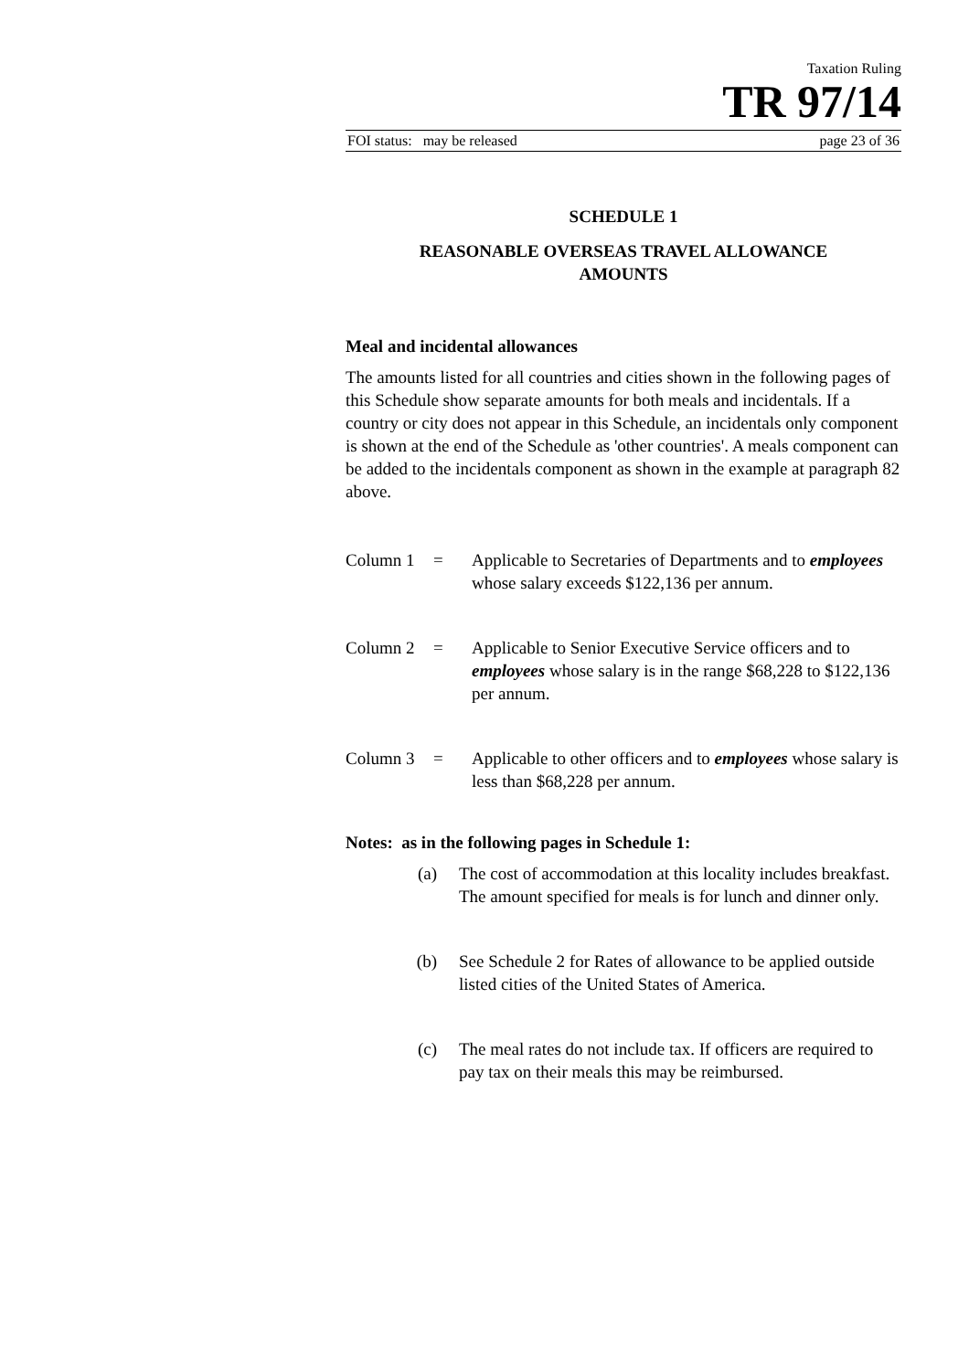Taxation Ruling
TR 97/14
FOI status: may be released page 23 of 36
SCHEDULE 1
REASONABLE OVERSEAS TRAVEL ALLOWANCE
AMOUNTS
Meal and incidental allowances
The amounts listed for all countries and cities shown in the following pages of this Schedule show separate amounts for both meals and incidentals. If a country or city does not appear in this Schedule, an incidentals only component is shown at the end of the Schedule as 'other countries'. A meals component can be added to the incidentals component as shown in the example at paragraph 82 above.
Column 1 = Applicable to Secretaries of Departments and to employees whose salary exceeds $122,136 per annum.
Column 2 = Applicable to Senior Executive Service officers and to employees whose salary is in the range $68,228 to $122,136 per annum.
Column 3 = Applicable to other officers and to employees whose salary is less than $68,228 per annum.
Notes: as in the following pages in Schedule 1:
(a) The cost of accommodation at this locality includes breakfast. The amount specified for meals is for lunch and dinner only.
(b) See Schedule 2 for Rates of allowance to be applied outside listed cities of the United States of America.
(c) The meal rates do not include tax. If officers are required to pay tax on their meals this may be reimbursed.